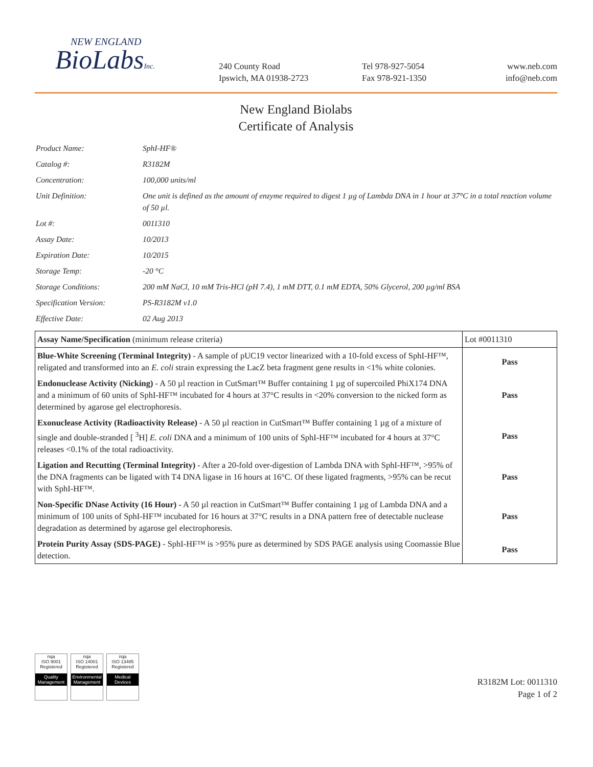NEW ENGLAND
BioLabsInc.
240 County Road
Ipswich, MA 01938-2723
Tel 978-927-5054
Fax 978-921-1350
www.neb.com
info@neb.com
New England Biolabs
Certificate of Analysis
| Product Name: | SphI-HF® |
| Catalog #: | R3182M |
| Concentration: | 100,000 units/ml |
| Unit Definition: | One unit is defined as the amount of enzyme required to digest 1 µg of Lambda DNA in 1 hour at 37°C in a total reaction volume of 50 µl. |
| Lot #: | 0011310 |
| Assay Date: | 10/2013 |
| Expiration Date: | 10/2015 |
| Storage Temp: | -20 °C |
| Storage Conditions: | 200 mM NaCl, 10 mM Tris-HCl (pH 7.4), 1 mM DTT, 0.1 mM EDTA, 50% Glycerol, 200 µg/ml BSA |
| Specification Version: | PS-R3182M v1.0 |
| Effective Date: | 02 Aug 2013 |
| Assay Name/Specification (minimum release criteria) | Lot #0011310 |
| --- | --- |
| Blue-White Screening (Terminal Integrity) - A sample of pUC19 vector linearized with a 10-fold excess of SphI-HF™, religated and transformed into an E. coli strain expressing the LacZ beta fragment gene results in <1% white colonies. | Pass |
| Endonuclease Activity (Nicking) - A 50 µl reaction in CutSmart™ Buffer containing 1 µg of supercoiled PhiX174 DNA and a minimum of 60 units of SphI-HF™ incubated for 4 hours at 37°C results in <20% conversion to the nicked form as determined by agarose gel electrophoresis. | Pass |
| Exonuclease Activity (Radioactivity Release) - A 50 µl reaction in CutSmart™ Buffer containing 1 µg of a mixture of single and double-stranded [ <sup>3</sup>H] E. coli DNA and a minimum of 100 units of SphI-HF™ incubated for 4 hours at 37°C releases <0.1% of the total radioactivity. | Pass |
| Ligation and Recutting (Terminal Integrity) - After a 20-fold over-digestion of Lambda DNA with SphI-HF™, >95% of the DNA fragments can be ligated with T4 DNA ligase in 16 hours at 16°C. Of these ligated fragments, >95% can be recut with SphI-HF™. | Pass |
| Non-Specific DNase Activity (16 Hour) - A 50 µl reaction in CutSmart™ Buffer containing 1 µg of Lambda DNA and a minimum of 100 units of SphI-HF™ incubated for 16 hours at 37°C results in a DNA pattern free of detectable nuclease degradation as determined by agarose gel electrophoresis. | Pass |
| Protein Purity Assay (SDS-PAGE) - SphI-HF™ is >95% pure as determined by SDS PAGE analysis using Coomassie Blue detection. | Pass |
nqa
ISO 9001
Registered
Quality Management
nqa
ISO 14001
Registered
Environmental Management
nqa
ISO 13485
Registered
Medical Devices
R3182M Lot: 0011310
Page 1 of 2